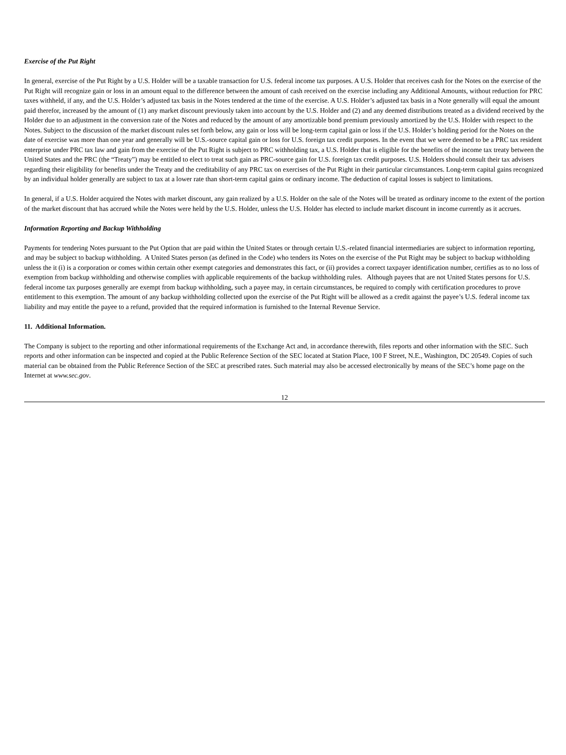Exercise of the Put Right
In general, exercise of the Put Right by a U.S. Holder will be a taxable transaction for U.S. federal income tax purposes. A U.S. Holder that receives cash for the Notes on the exercise of the Put Right will recognize gain or loss in an amount equal to the difference between the amount of cash received on the exercise including any Additional Amounts, without reduction for PRC taxes withheld, if any, and the U.S. Holder’s adjusted tax basis in the Notes tendered at the time of the exercise. A U.S. Holder’s adjusted tax basis in a Note generally will equal the amount paid therefor, increased by the amount of (1) any market discount previously taken into account by the U.S. Holder and (2) and any deemed distributions treated as a dividend received by the Holder due to an adjustment in the conversion rate of the Notes and reduced by the amount of any amortizable bond premium previously amortized by the U.S. Holder with respect to the Notes. Subject to the discussion of the market discount rules set forth below, any gain or loss will be long-term capital gain or loss if the U.S. Holder’s holding period for the Notes on the date of exercise was more than one year and generally will be U.S.-source capital gain or loss for U.S. foreign tax credit purposes. In the event that we were deemed to be a PRC tax resident enterprise under PRC tax law and gain from the exercise of the Put Right is subject to PRC withholding tax, a U.S. Holder that is eligible for the benefits of the income tax treaty between the United States and the PRC (the “Treaty”) may be entitled to elect to treat such gain as PRC-source gain for U.S. foreign tax credit purposes. U.S. Holders should consult their tax advisers regarding their eligibility for benefits under the Treaty and the creditability of any PRC tax on exercises of the Put Right in their particular circumstances. Long-term capital gains recognized by an individual holder generally are subject to tax at a lower rate than short-term capital gains or ordinary income. The deduction of capital losses is subject to limitations.
In general, if a U.S. Holder acquired the Notes with market discount, any gain realized by a U.S. Holder on the sale of the Notes will be treated as ordinary income to the extent of the portion of the market discount that has accrued while the Notes were held by the U.S. Holder, unless the U.S. Holder has elected to include market discount in income currently as it accrues.
Information Reporting and Backup Withholding
Payments for tendering Notes pursuant to the Put Option that are paid within the United States or through certain U.S.-related financial intermediaries are subject to information reporting, and may be subject to backup withholding. A United States person (as defined in the Code) who tenders its Notes on the exercise of the Put Right may be subject to backup withholding unless the it (i) is a corporation or comes within certain other exempt categories and demonstrates this fact, or (ii) provides a correct taxpayer identification number, certifies as to no loss of exemption from backup withholding and otherwise complies with applicable requirements of the backup withholding rules. Although payees that are not United States persons for U.S. federal income tax purposes generally are exempt from backup withholding, such a payee may, in certain circumstances, be required to comply with certification procedures to prove entitlement to this exemption. The amount of any backup withholding collected upon the exercise of the Put Right will be allowed as a credit against the payee’s U.S. federal income tax liability and may entitle the payee to a refund, provided that the required information is furnished to the Internal Revenue Service.
11. Additional Information.
The Company is subject to the reporting and other informational requirements of the Exchange Act and, in accordance therewith, files reports and other information with the SEC. Such reports and other information can be inspected and copied at the Public Reference Section of the SEC located at Station Place, 100 F Street, N.E., Washington, DC 20549. Copies of such material can be obtained from the Public Reference Section of the SEC at prescribed rates. Such material may also be accessed electronically by means of the SEC’s home page on the Internet at www.sec.gov.
12